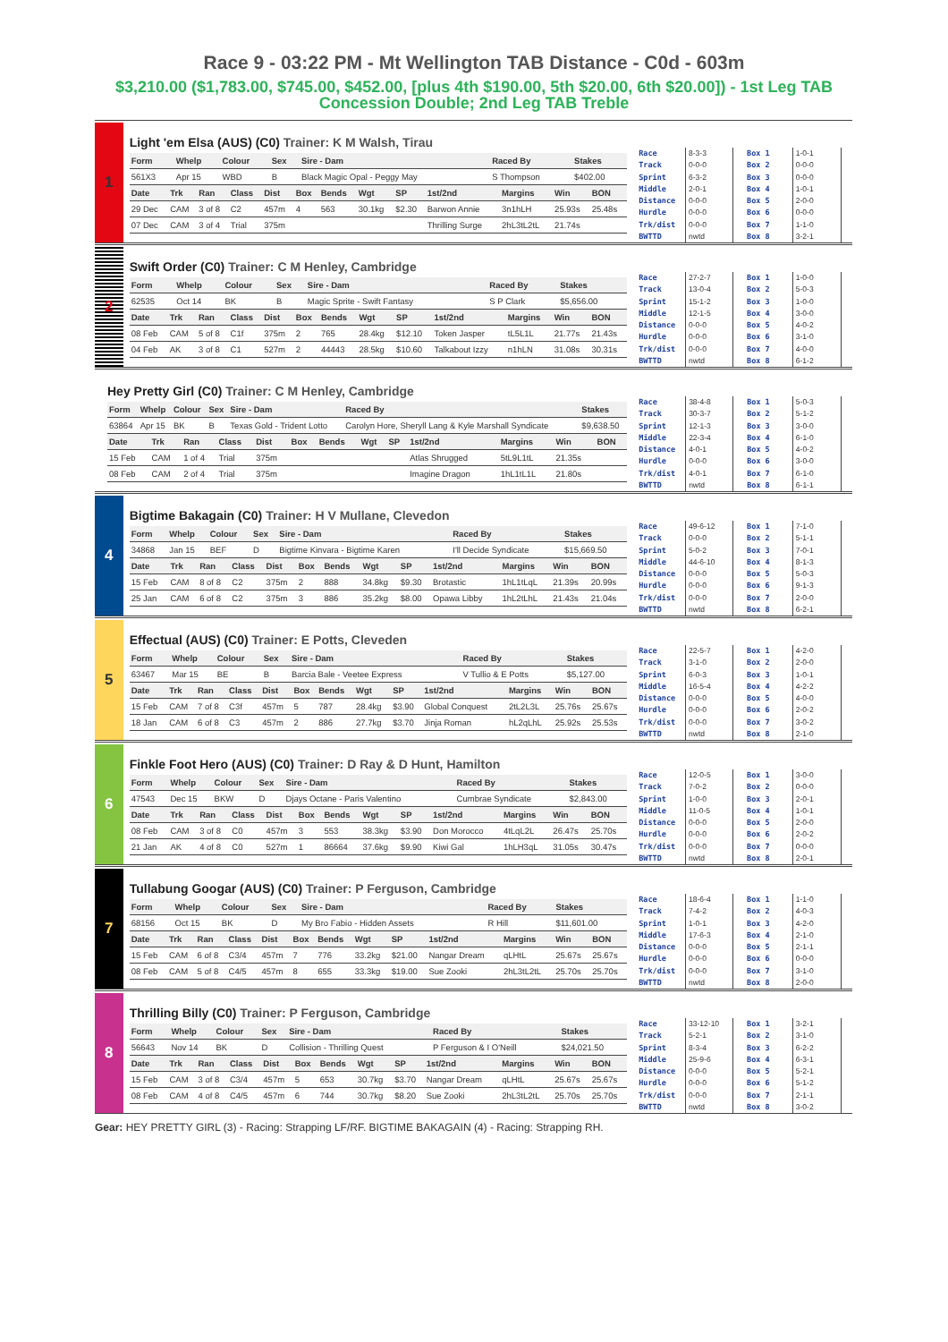Race 9 - 03:22 PM - Mt Wellington TAB Distance - C0d - 603m
$3,210.00 ($1,783.00, $745.00, $452.00, [plus 4th $190.00, 5th $20.00, 6th $20.00]) - 1st Leg TAB Concession Double; 2nd Leg TAB Treble
1
Light 'em Elsa (AUS) (C0) Trainer: K M Walsh, Tirau
| Form | Whelp | Colour | Sex | Sire - Dam | Raced By | Stakes |
| --- | --- | --- | --- | --- | --- | --- |
| 561X3 | Apr 15 | WBD | B | Black Magic Opal - Peggy May | S Thompson | $402.00 |
| Date | Trk | Ran | Class | Dist | Box | Bends | Wgt | SP | 1st/2nd | Margins | Win | BON |
| --- | --- | --- | --- | --- | --- | --- | --- | --- | --- | --- | --- | --- |
| 29 Dec | CAM | 3 of 8 | C2 | 457m | 4 | 563 | 30.1kg | $2.30 | Barwon Annie | 3n1hLH | 25.93s | 25.48s |
| 07 Dec | CAM | 3 of 4 | Trial | 375m | | | | | Thrilling Surge | 2hL3tL2tL | 21.74s | |
| Race | 8-3-3 |
| Track | 0-0-0 |
| Sprint | 6-3-2 |
| Middle | 2-0-1 |
| Distance | 0-0-0 |
| Hurdle | 0-0-0 |
| Trk/dist | 0-0-0 |
| BWTTD | nwtd |
| Box 1 | 1-0-1 |
| Box 2 | 0-0-0 |
| Box 3 | 0-0-0 |
| Box 4 | 1-0-1 |
| Box 5 | 2-0-0 |
| Box 6 | 0-0-0 |
| Box 7 | 1-1-0 |
| Box 8 | 3-2-1 |
2
Swift Order (C0) Trainer: C M Henley, Cambridge
| Form | Whelp | Colour | Sex | Sire - Dam | Raced By | Stakes |
| --- | --- | --- | --- | --- | --- | --- |
| 62535 | Oct 14 | BK | B | Magic Sprite - Swift Fantasy | S P Clark | $5,656.00 |
| Date | Trk | Ran | Class | Dist | Box | Bends | Wgt | SP | 1st/2nd | Margins | Win | BON |
| --- | --- | --- | --- | --- | --- | --- | --- | --- | --- | --- | --- | --- |
| 08 Feb | CAM | 5 of 8 | C1f | 375m | 2 | 765 | 28.4kg | $12.10 | Token Jasper | tL5L1L | 21.77s | 21.43s |
| 04 Feb | AK | 3 of 8 | C1 | 527m | 2 | 44443 | 28.5kg | $10.60 | Talkabout Izzy | n1hLN | 31.08s | 30.31s |
| Race | 27-2-7 |
| Track | 13-0-4 |
| Sprint | 15-1-2 |
| Middle | 12-1-5 |
| Distance | 0-0-0 |
| Hurdle | 0-0-0 |
| Trk/dist | 0-0-0 |
| BWTTD | nwtd |
| Box 1 | 1-0-0 |
| Box 2 | 5-0-3 |
| Box 3 | 1-0-0 |
| Box 4 | 3-0-0 |
| Box 5 | 4-0-2 |
| Box 6 | 3-1-0 |
| Box 7 | 4-0-0 |
| Box 8 | 6-1-2 |
Hey Pretty Girl (C0) Trainer: C M Henley, Cambridge
| Form | Whelp | Colour | Sex | Sire - Dam | Raced By | Stakes |
| --- | --- | --- | --- | --- | --- | --- |
| 63864 | Apr 15 | BK | B | Texas Gold - Trident Lotto | Carolyn Hore, Sheryll Lang & Kyle Marshall Syndicate | $9,638.50 |
| Date | Trk | Ran | Class | Dist | Box | Bends | Wgt | SP | 1st/2nd | Margins | Win | BON |
| --- | --- | --- | --- | --- | --- | --- | --- | --- | --- | --- | --- | --- |
| 15 Feb | CAM | 1 of 4 | Trial | 375m | | | | | Atlas Shrugged | 5tL9L1tL | 21.35s | |
| 08 Feb | CAM | 2 of 4 | Trial | 375m | | | | | Imagine Dragon | 1hL1tL1L | 21.80s | |
| Race | 38-4-8 |
| Track | 30-3-7 |
| Sprint | 12-1-3 |
| Middle | 22-3-4 |
| Distance | 4-0-1 |
| Hurdle | 0-0-0 |
| Trk/dist | 4-0-1 |
| BWTTD | nwtd |
| Box 1 | 5-0-3 |
| Box 2 | 5-1-2 |
| Box 3 | 3-0-0 |
| Box 4 | 6-1-0 |
| Box 5 | 4-0-2 |
| Box 6 | 3-0-0 |
| Box 7 | 6-1-0 |
| Box 8 | 6-1-1 |
4
Bigtime Bakagain (C0) Trainer: H V Mullane, Clevedon
| Form | Whelp | Colour | Sex | Sire - Dam | Raced By | Stakes |
| --- | --- | --- | --- | --- | --- | --- |
| 34868 | Jan 15 | BEF | D | Bigtime Kinvara - Bigtime Karen | I'll Decide Syndicate | $15,669.50 |
| Date | Trk | Ran | Class | Dist | Box | Bends | Wgt | SP | 1st/2nd | Margins | Win | BON |
| --- | --- | --- | --- | --- | --- | --- | --- | --- | --- | --- | --- | --- |
| 15 Feb | CAM | 8 of 8 | C2 | 375m | 2 | 888 | 34.8kg | $9.30 | Brotastic | 1hL1tLqL | 21.39s | 20.99s |
| 25 Jan | CAM | 6 of 8 | C2 | 375m | 3 | 886 | 35.2kg | $8.00 | Opawa Libby | 1hL2tLhL | 21.43s | 21.04s |
| Race | 49-6-12 |
| Track | 0-0-0 |
| Sprint | 5-0-2 |
| Middle | 44-6-10 |
| Distance | 0-0-0 |
| Hurdle | 0-0-0 |
| Trk/dist | 0-0-0 |
| BWTTD | nwtd |
| Box 1 | 7-1-0 |
| Box 2 | 5-1-1 |
| Box 3 | 7-0-1 |
| Box 4 | 8-1-3 |
| Box 5 | 5-0-3 |
| Box 6 | 9-1-3 |
| Box 7 | 2-0-0 |
| Box 8 | 6-2-1 |
5
Effectual (AUS) (C0) Trainer: E Potts, Cleveden
| Form | Whelp | Colour | Sex | Sire - Dam | Raced By | Stakes |
| --- | --- | --- | --- | --- | --- | --- |
| 63467 | Mar 15 | BE | B | Barcia Bale - Veetee Express | V Tullio & E Potts | $5,127.00 |
| Date | Trk | Ran | Class | Dist | Box | Bends | Wgt | SP | 1st/2nd | Margins | Win | BON |
| --- | --- | --- | --- | --- | --- | --- | --- | --- | --- | --- | --- | --- |
| 15 Feb | CAM | 7 of 8 | C3f | 457m | 5 | 787 | 28.4kg | $3.90 | Global Conquest | 2tL2L3L | 25.76s | 25.67s |
| 18 Jan | CAM | 6 of 8 | C3 | 457m | 2 | 886 | 27.7kg | $3.70 | Jinja Roman | hL2qLhL | 25.92s | 25.53s |
| Race | 22-5-7 |
| Track | 3-1-0 |
| Sprint | 6-0-3 |
| Middle | 16-5-4 |
| Distance | 0-0-0 |
| Hurdle | 0-0-0 |
| Trk/dist | 0-0-0 |
| BWTTD | nwtd |
| Box 1 | 4-2-0 |
| Box 2 | 2-0-0 |
| Box 3 | 1-0-1 |
| Box 4 | 4-2-2 |
| Box 5 | 4-0-0 |
| Box 6 | 2-0-2 |
| Box 7 | 3-0-2 |
| Box 8 | 2-1-0 |
6
Finkle Foot Hero (AUS) (C0) Trainer: D Ray & D Hunt, Hamilton
| Form | Whelp | Colour | Sex | Sire - Dam | Raced By | Stakes |
| --- | --- | --- | --- | --- | --- | --- |
| 47543 | Dec 15 | BKW | D | Djays Octane - Paris Valentino | Cumbrae Syndicate | $2,843.00 |
| Date | Trk | Ran | Class | Dist | Box | Bends | Wgt | SP | 1st/2nd | Margins | Win | BON |
| --- | --- | --- | --- | --- | --- | --- | --- | --- | --- | --- | --- | --- |
| 08 Feb | CAM | 3 of 8 | C0 | 457m | 3 | 553 | 38.3kg | $3.90 | Don Morocco | 4tLqL2L | 26.47s | 25.70s |
| 21 Jan | AK | 4 of 8 | C0 | 527m | 1 | 86664 | 37.6kg | $9.90 | Kiwi Gal | 1hLH3qL | 31.05s | 30.47s |
| Race | 12-0-5 |
| Track | 7-0-2 |
| Sprint | 1-0-0 |
| Middle | 11-0-5 |
| Distance | 0-0-0 |
| Hurdle | 0-0-0 |
| Trk/dist | 0-0-0 |
| BWTTD | nwtd |
| Box 1 | 3-0-0 |
| Box 2 | 0-0-0 |
| Box 3 | 2-0-1 |
| Box 4 | 1-0-1 |
| Box 5 | 2-0-0 |
| Box 6 | 2-0-2 |
| Box 7 | 0-0-0 |
| Box 8 | 2-0-1 |
7
Tullabung Googar (AUS) (C0) Trainer: P Ferguson, Cambridge
| Form | Whelp | Colour | Sex | Sire - Dam | Raced By | Stakes |
| --- | --- | --- | --- | --- | --- | --- |
| 68156 | Oct 15 | BK | D | My Bro Fabio - Hidden Assets | R Hill | $11,601.00 |
| Date | Trk | Ran | Class | Dist | Box | Bends | Wgt | SP | 1st/2nd | Margins | Win | BON |
| --- | --- | --- | --- | --- | --- | --- | --- | --- | --- | --- | --- | --- |
| 15 Feb | CAM | 6 of 8 | C3/4 | 457m | 7 | 776 | 33.2kg | $21.00 | Nangar Dream | qLHtL | 25.67s | 25.67s |
| 08 Feb | CAM | 5 of 8 | C4/5 | 457m | 8 | 655 | 33.3kg | $19.00 | Sue Zooki | 2hL3tL2tL | 25.70s | 25.70s |
| Race | 18-6-4 |
| Track | 7-4-2 |
| Sprint | 1-0-1 |
| Middle | 17-6-3 |
| Distance | 0-0-0 |
| Hurdle | 0-0-0 |
| Trk/dist | 0-0-0 |
| BWTTD | nwtd |
| Box 1 | 1-1-0 |
| Box 2 | 4-0-3 |
| Box 3 | 4-2-0 |
| Box 4 | 2-1-0 |
| Box 5 | 2-1-1 |
| Box 6 | 0-0-0 |
| Box 7 | 3-1-0 |
| Box 8 | 2-0-0 |
8
Thrilling Billy (C0) Trainer: P Ferguson, Cambridge
| Form | Whelp | Colour | Sex | Sire - Dam | Raced By | Stakes |
| --- | --- | --- | --- | --- | --- | --- |
| 56643 | Nov 14 | BK | D | Collision - Thrilling Quest | P Ferguson & I O'Neill | $24,021.50 |
| Date | Trk | Ran | Class | Dist | Box | Bends | Wgt | SP | 1st/2nd | Margins | Win | BON |
| --- | --- | --- | --- | --- | --- | --- | --- | --- | --- | --- | --- | --- |
| 15 Feb | CAM | 3 of 8 | C3/4 | 457m | 5 | 653 | 30.7kg | $3.70 | Nangar Dream | qLHtL | 25.67s | 25.67s |
| 08 Feb | CAM | 4 of 8 | C4/5 | 457m | 6 | 744 | 30.7kg | $8.20 | Sue Zooki | 2hL3tL2tL | 25.70s | 25.70s |
| Race | 33-12-10 |
| Track | 5-2-1 |
| Sprint | 8-3-4 |
| Middle | 25-9-6 |
| Distance | 0-0-0 |
| Hurdle | 0-0-0 |
| Trk/dist | 0-0-0 |
| BWTTD | nwtd |
| Box 1 | 3-2-1 |
| Box 2 | 3-1-0 |
| Box 3 | 6-2-2 |
| Box 4 | 6-3-1 |
| Box 5 | 5-2-1 |
| Box 6 | 5-1-2 |
| Box 7 | 2-1-1 |
| Box 8 | 3-0-2 |
Gear: HEY PRETTY GIRL (3) - Racing: Strapping LF/RF. BIGTIME BAKAGAIN (4) - Racing: Strapping RH.